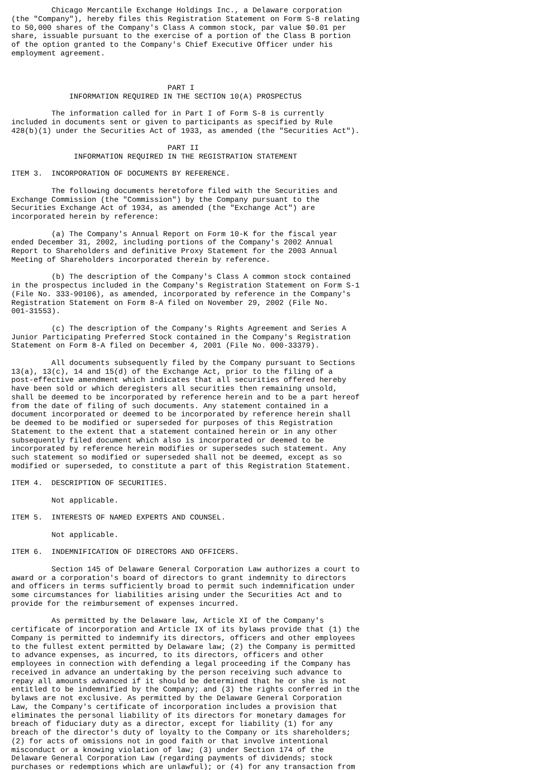Chicago Mercantile Exchange Holdings Inc., a Delaware corporation
(the "Company"), hereby files this Registration Statement on Form S-8 relating
to 50,000 shares of the Company's Class A common stock, par value $0.01 per
share, issuable pursuant to the exercise of a portion of the Class B portion
of the option granted to the Company's Chief Executive Officer under his
employment agreement.



                                   PART I
             INFORMATION REQUIRED IN THE SECTION 10(A) PROSPECTUS

         The information called for in Part I of Form S-8 is currently
included in documents sent or given to participants as specified by Rule
428(b)(1) under the Securities Act of 1933, as amended (the "Securities Act").

                                   PART II
              INFORMATION REQUIRED IN THE REGISTRATION STATEMENT

ITEM 3.  INCORPORATION OF DOCUMENTS BY REFERENCE.

         The following documents heretofore filed with the Securities and
Exchange Commission (the "Commission") by the Company pursuant to the
Securities Exchange Act of 1934, as amended (the "Exchange Act") are
incorporated herein by reference:

         (a) The Company's Annual Report on Form 10-K for the fiscal year
ended December 31, 2002, including portions of the Company's 2002 Annual
Report to Shareholders and definitive Proxy Statement for the 2003 Annual
Meeting of Shareholders incorporated therein by reference.

         (b) The description of the Company's Class A common stock contained
in the prospectus included in the Company's Registration Statement on Form S-1
(File No. 333-90106), as amended, incorporated by reference in the Company's
Registration Statement on Form 8-A filed on November 29, 2002 (File No.
001-31553).

         (c) The description of the Company's Rights Agreement and Series A
Junior Participating Preferred Stock contained in the Company's Registration
Statement on Form 8-A filed on December 4, 2001 (File No. 000-33379).

         All documents subsequently filed by the Company pursuant to Sections
13(a), 13(c), 14 and 15(d) of the Exchange Act, prior to the filing of a
post-effective amendment which indicates that all securities offered hereby
have been sold or which deregisters all securities then remaining unsold,
shall be deemed to be incorporated by reference herein and to be a part hereof
from the date of filing of such documents. Any statement contained in a
document incorporated or deemed to be incorporated by reference herein shall
be deemed to be modified or superseded for purposes of this Registration
Statement to the extent that a statement contained herein or in any other
subsequently filed document which also is incorporated or deemed to be
incorporated by reference herein modifies or supersedes such statement. Any
such statement so modified or superseded shall not be deemed, except as so
modified or superseded, to constitute a part of this Registration Statement.

ITEM 4.  DESCRIPTION OF SECURITIES.

         Not applicable.

ITEM 5.  INTERESTS OF NAMED EXPERTS AND COUNSEL.

         Not applicable.

ITEM 6.  INDEMNIFICATION OF DIRECTORS AND OFFICERS.

         Section 145 of Delaware General Corporation Law authorizes a court to
award or a corporation's board of directors to grant indemnity to directors
and officers in terms sufficiently broad to permit such indemnification under
some circumstances for liabilities arising under the Securities Act and to
provide for the reimbursement of expenses incurred.

         As permitted by the Delaware law, Article XI of the Company's
certificate of incorporation and Article IX of its bylaws provide that (1) the
Company is permitted to indemnify its directors, officers and other employees
to the fullest extent permitted by Delaware law; (2) the Company is permitted
to advance expenses, as incurred, to its directors, officers and other
employees in connection with defending a legal proceeding if the Company has
received in advance an undertaking by the person receiving such advance to
repay all amounts advanced if it should be determined that he or she is not
entitled to be indemnified by the Company; and (3) the rights conferred in the
bylaws are not exclusive. As permitted by the Delaware General Corporation
Law, the Company's certificate of incorporation includes a provision that
eliminates the personal liability of its directors for monetary damages for
breach of fiduciary duty as a director, except for liability (1) for any
breach of the director's duty of loyalty to the Company or its shareholders;
(2) for acts of omissions not in good faith or that involve intentional
misconduct or a knowing violation of law; (3) under Section 174 of the
Delaware General Corporation Law (regarding payments of dividends; stock
purchases or redemptions which are unlawful); or (4) for any transaction from